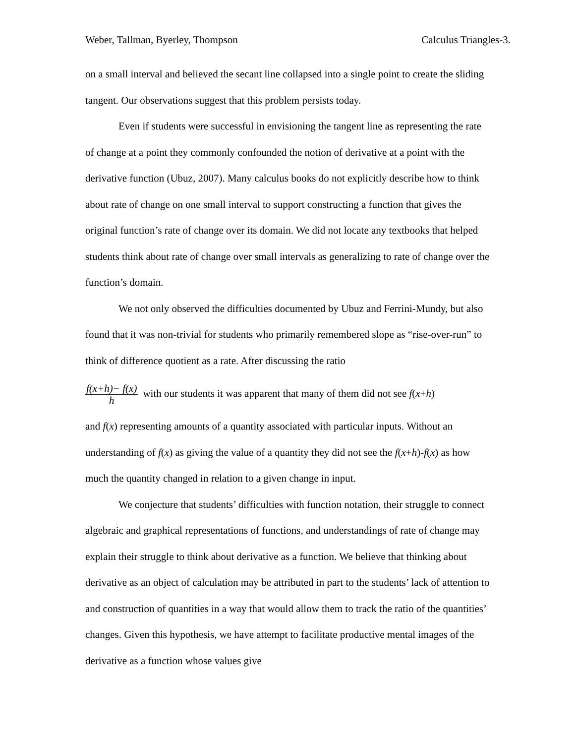Weber, Tallman, Byerley, Thompson Calculus Triangles-3.
on a small interval and believed the secant line collapsed into a single point to create the sliding tangent. Our observations suggest that this problem persists today.
Even if students were successful in envisioning the tangent line as representing the rate of change at a point they commonly confounded the notion of derivative at a point with the derivative function (Ubuz, 2007). Many calculus books do not explicitly describe how to think about rate of change on one small interval to support constructing a function that gives the original function’s rate of change over its domain. We did not locate any textbooks that helped students think about rate of change over small intervals as generalizing to rate of change over the function’s domain.
We not only observed the difficulties documented by Ubuz and Ferrini-Mundy, but also found that it was non-trivial for students who primarily remembered slope as “rise-over-run” to think of difference quotient as a rate. After discussing the ratio
f(x+h)− f(x)
h with our students it was apparent that many of them did not see f(x+h)
and f(x) representing amounts of a quantity associated with particular inputs. Without an understanding of f(x) as giving the value of a quantity they did not see the f(x+h)-f(x) as how much the quantity changed in relation to a given change in input.
We conjecture that students’ difficulties with function notation, their struggle to connect algebraic and graphical representations of functions, and understandings of rate of change may explain their struggle to think about derivative as a function. We believe that thinking about derivative as an object of calculation may be attributed in part to the students’ lack of attention to and construction of quantities in a way that would allow them to track the ratio of the quantities’ changes. Given this hypothesis, we have attempt to facilitate productive mental images of the derivative as a function whose values give